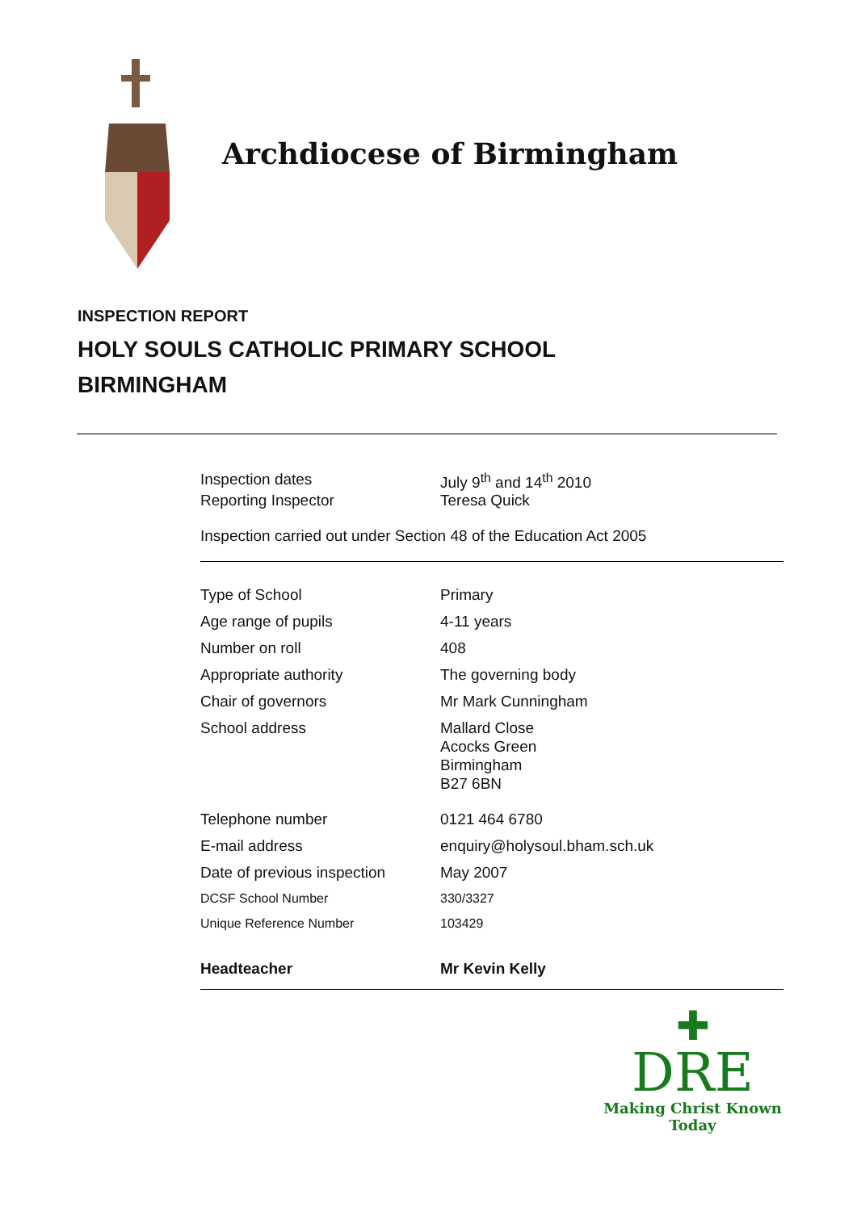Archdiocese of Birmingham
INSPECTION REPORT
HOLY SOULS CATHOLIC PRIMARY SCHOOL
BIRMINGHAM
| Inspection dates | July 9<sup>th</sup> and 14<sup>th</sup> 2010 |
| Reporting Inspector | Teresa Quick |
Inspection carried out under Section 48 of the Education Act 2005
| Type of School | Primary |
| Age range of pupils | 4-11 years |
| Number on roll | 408 |
| Appropriate authority | The governing body |
| Chair of governors | Mr Mark Cunningham |
| School address | Mallard Close Acocks Green Birmingham B27 6BN |
| Telephone number | 0121 464 6780 |
| E-mail address | enquiry@holysoul.bham.sch.uk |
| Date of previous inspection | May 2007 |
| DCSF School Number | 330/3327 |
| Unique Reference Number | 103429 |
| Headteacher | Mr Kevin Kelly |
✚
DRE
Making Christ Known Today